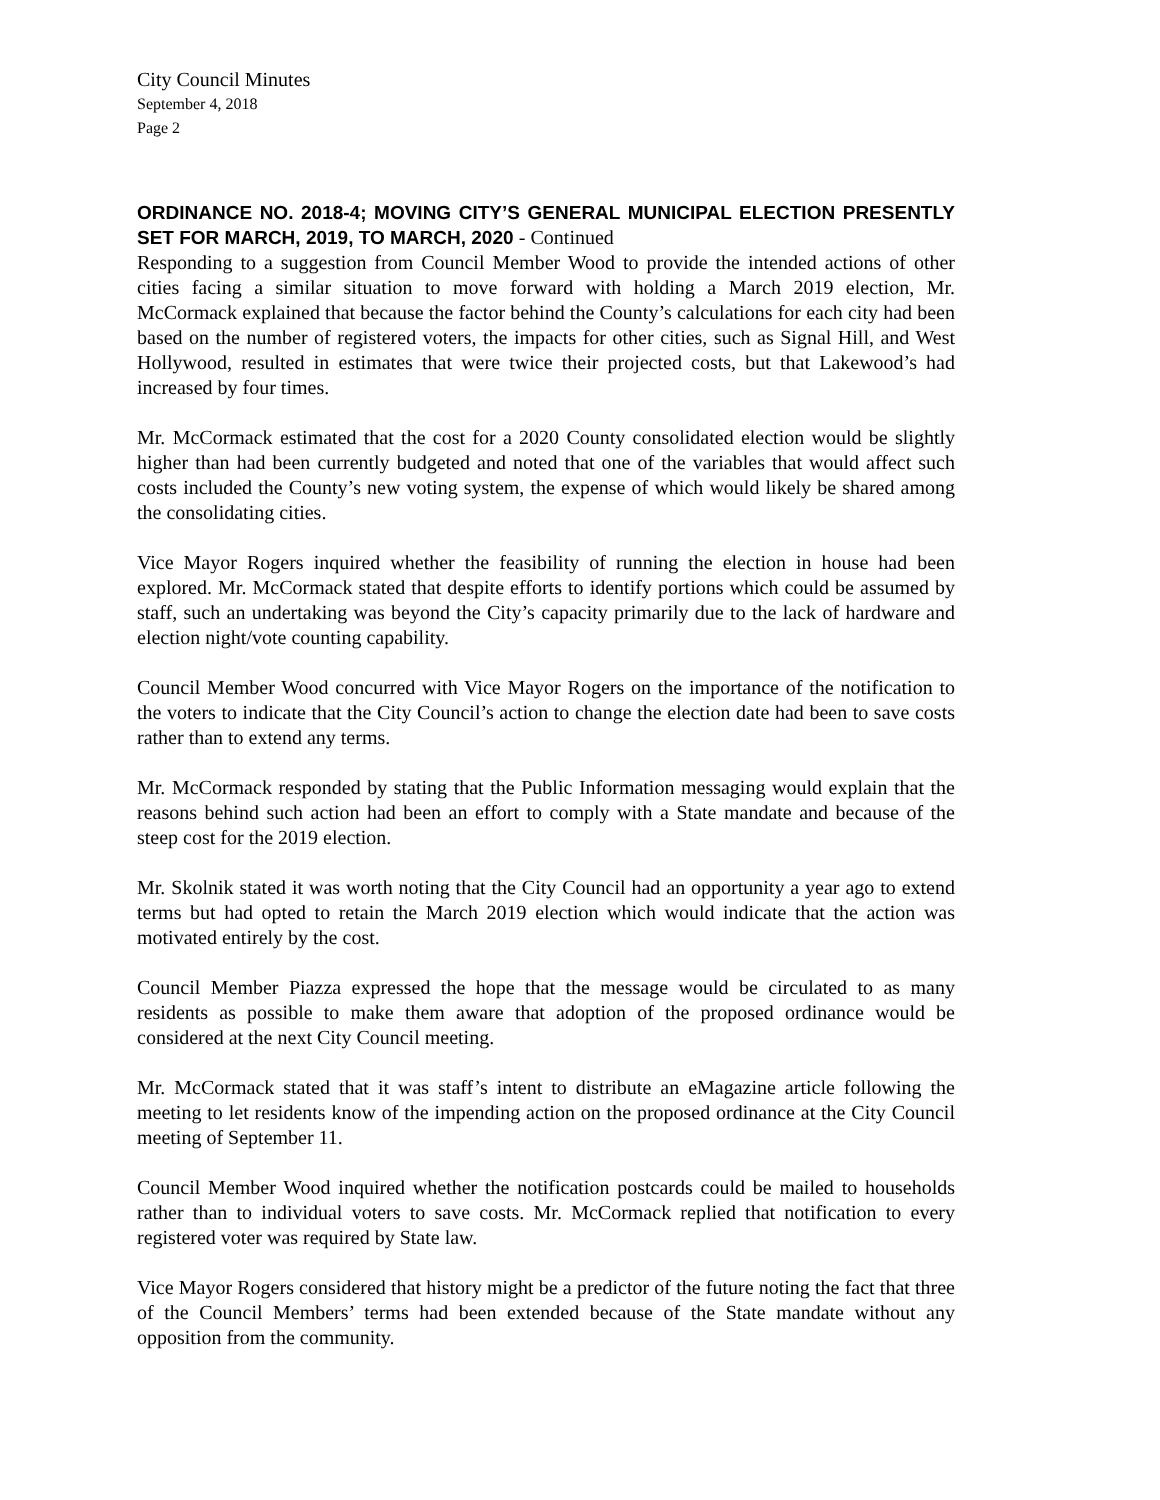City Council Minutes
September 4, 2018
Page 2
ORDINANCE NO. 2018-4; MOVING CITY’S GENERAL MUNICIPAL ELECTION PRESENTLY SET FOR MARCH, 2019, TO MARCH, 2020 - Continued
Responding to a suggestion from Council Member Wood to provide the intended actions of other cities facing a similar situation to move forward with holding a March 2019 election, Mr. McCormack explained that because the factor behind the County’s calculations for each city had been based on the number of registered voters, the impacts for other cities, such as Signal Hill, and West Hollywood, resulted in estimates that were twice their projected costs, but that Lakewood’s had increased by four times.
Mr. McCormack estimated that the cost for a 2020 County consolidated election would be slightly higher than had been currently budgeted and noted that one of the variables that would affect such costs included the County’s new voting system, the expense of which would likely be shared among the consolidating cities.
Vice Mayor Rogers inquired whether the feasibility of running the election in house had been explored. Mr. McCormack stated that despite efforts to identify portions which could be assumed by staff, such an undertaking was beyond the City’s capacity primarily due to the lack of hardware and election night/vote counting capability.
Council Member Wood concurred with Vice Mayor Rogers on the importance of the notification to the voters to indicate that the City Council’s action to change the election date had been to save costs rather than to extend any terms.
Mr. McCormack responded by stating that the Public Information messaging would explain that the reasons behind such action had been an effort to comply with a State mandate and because of the steep cost for the 2019 election.
Mr. Skolnik stated it was worth noting that the City Council had an opportunity a year ago to extend terms but had opted to retain the March 2019 election which would indicate that the action was motivated entirely by the cost.
Council Member Piazza expressed the hope that the message would be circulated to as many residents as possible to make them aware that adoption of the proposed ordinance would be considered at the next City Council meeting.
Mr. McCormack stated that it was staff’s intent to distribute an eMagazine article following the meeting to let residents know of the impending action on the proposed ordinance at the City Council meeting of September 11.
Council Member Wood inquired whether the notification postcards could be mailed to households rather than to individual voters to save costs. Mr. McCormack replied that notification to every registered voter was required by State law.
Vice Mayor Rogers considered that history might be a predictor of the future noting the fact that three of the Council Members’ terms had been extended because of the State mandate without any opposition from the community.